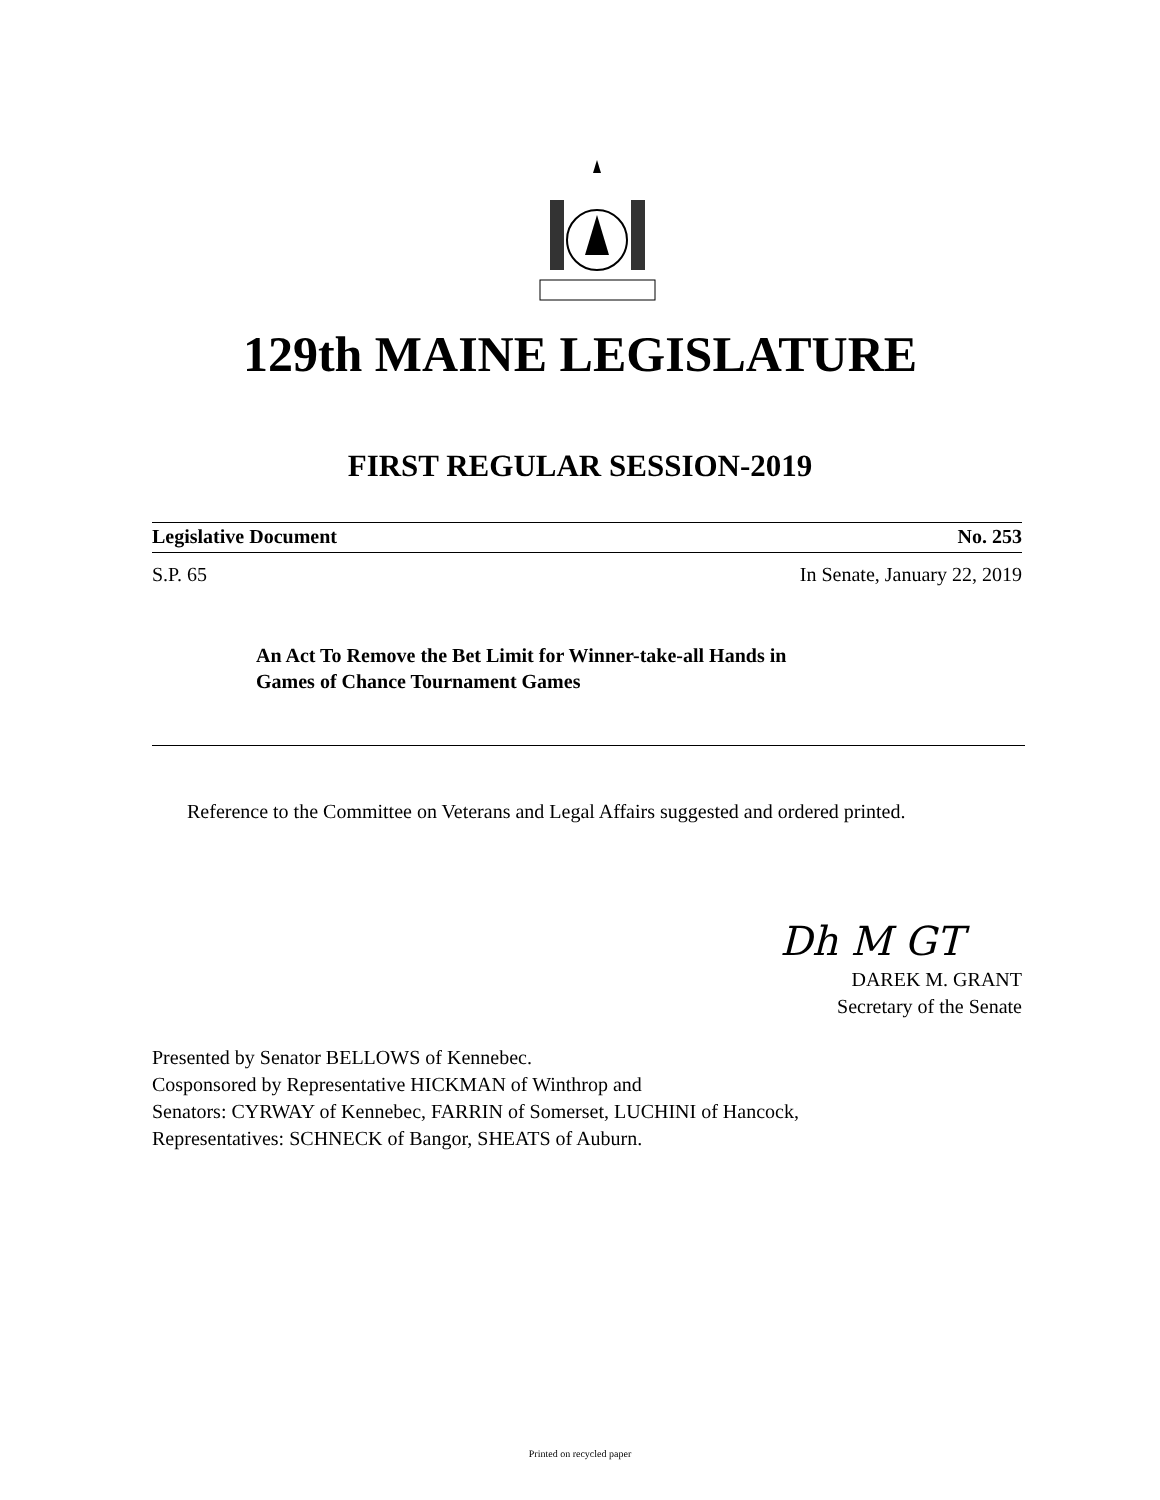129th MAINE LEGISLATURE
FIRST REGULAR SESSION-2019
Legislative Document No. 253
S.P. 65 In Senate, January 22, 2019
An Act To Remove the Bet Limit for Winner-take-all Hands in
Games of Chance Tournament Games
Reference to the Committee on Veterans and Legal Affairs suggested and ordered printed.
Dh M GT
DAREK M. GRANT
Secretary of the Senate
Presented by Senator BELLOWS of Kennebec.
Cosponsored by Representative HICKMAN of Winthrop and
Senators: CYRWAY of Kennebec, FARRIN of Somerset, LUCHINI of Hancock,
Representatives: SCHNECK of Bangor, SHEATS of Auburn.
Printed on recycled paper